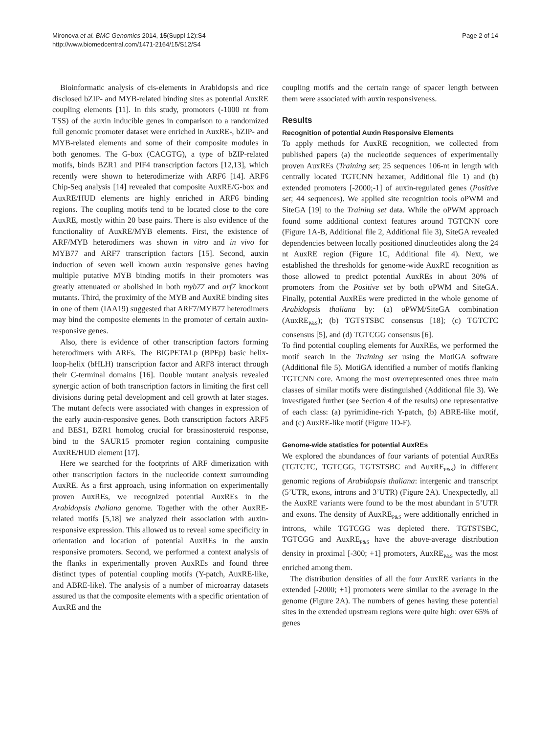Mironova et al. BMC Genomics 2014, 15(Suppl 12):S4
http://www.biomedcentral.com/1471-2164/15/S12/S4
Page 2 of 14
Bioinformatic analysis of cis-elements in Arabidopsis and rice disclosed bZIP- and MYB-related binding sites as potential AuxRE coupling elements [11]. In this study, promoters (-1000 nt from TSS) of the auxin inducible genes in comparison to a randomized full genomic promoter dataset were enriched in AuxRE-, bZIP- and MYB-related elements and some of their composite modules in both genomes. The G-box (CACGTG), a type of bZIP-related motifs, binds BZR1 and PIF4 transcription factors [12,13], which recently were shown to heterodimerize with ARF6 [14]. ARF6 Chip-Seq analysis [14] revealed that composite AuxRE/G-box and AuxRE/HUD elements are highly enriched in ARF6 binding regions. The coupling motifs tend to be located close to the core AuxRE, mostly within 20 base pairs. There is also evidence of the functionality of AuxRE/MYB elements. First, the existence of ARF/MYB heterodimers was shown in vitro and in vivo for MYB77 and ARF7 transcription factors [15]. Second, auxin induction of seven well known auxin responsive genes having multiple putative MYB binding motifs in their promoters was greatly attenuated or abolished in both myb77 and arf7 knockout mutants. Third, the proximity of the MYB and AuxRE binding sites in one of them (IAA19) suggested that ARF7/MYB77 heterodimers may bind the composite elements in the promoter of certain auxin-responsive genes.
Also, there is evidence of other transcription factors forming heterodimers with ARFs. The BIGPETALp (BPEp) basic helix-loop-helix (bHLH) transcription factor and ARF8 interact through their C-terminal domains [16]. Double mutant analysis revealed synergic action of both transcription factors in limiting the first cell divisions during petal development and cell growth at later stages. The mutant defects were associated with changes in expression of the early auxin-responsive genes. Both transcription factors ARF5 and BES1, BZR1 homolog crucial for brassinosteroid response, bind to the SAUR15 promoter region containing composite AuxRE/HUD element [17].
Here we searched for the footprints of ARF dimerization with other transcription factors in the nucleotide context surrounding AuxRE. As a first approach, using information on experimentally proven AuxREs, we recognized potential AuxREs in the Arabidopsis thaliana genome. Together with the other AuxRE-related motifs [5,18] we analyzed their association with auxin-responsive expression. This allowed us to reveal some specificity in orientation and location of potential AuxREs in the auxin responsive promoters. Second, we performed a context analysis of the flanks in experimentally proven AuxREs and found three distinct types of potential coupling motifs (Y-patch, AuxRE-like, and ABRE-like). The analysis of a number of microarray datasets assured us that the composite elements with a specific orientation of AuxRE and the
coupling motifs and the certain range of spacer length between them were associated with auxin responsiveness.
Results
Recognition of potential Auxin Responsive Elements
To apply methods for AuxRE recognition, we collected from published papers (a) the nucleotide sequences of experimentally proven AuxREs (Training set; 25 sequences 106-nt in length with centrally located TGTCNN hexamer, Additional file 1) and (b) extended promoters [-2000;-1] of auxin-regulated genes (Positive set; 44 sequences). We applied site recognition tools oPWM and SiteGA [19] to the Training set data. While the oPWM approach found some additional context features around TGTCNN core (Figure 1A-B, Additional file 2, Additional file 3), SiteGA revealed dependencies between locally positioned dinucleotides along the 24 nt AuxRE region (Figure 1C, Additional file 4). Next, we established the thresholds for genome-wide AuxRE recognition as those allowed to predict potential AuxREs in about 30% of promoters from the Positive set by both oPWM and SiteGA. Finally, potential AuxREs were predicted in the whole genome of Arabidopsis thaliana by: (a) oPWM/SiteGA combination (AuxRE<sub>P&S</sub>); (b) TGTSTSBC consensus [18]; (c) TGTCTC consensus [5], and (d) TGTCGG consensus [6].
To find potential coupling elements for AuxREs, we performed the motif search in the Training set using the MotiGA software (Additional file 5). MotiGA identified a number of motifs flanking TGTCNN core. Among the most overrepresented ones three main classes of similar motifs were distinguished (Additional file 3). We investigated further (see Section 4 of the results) one representative of each class: (a) pyrimidine-rich Y-patch, (b) ABRE-like motif, and (c) AuxRE-like motif (Figure 1D-F).
Genome-wide statistics for potential AuxREs
We explored the abundances of four variants of potential AuxREs (TGTCTC, TGTCGG, TGTSTSBC and AuxRE<sub>P&S</sub>) in different genomic regions of Arabidopsis thaliana: intergenic and transcript (5’UTR, exons, introns and 3’UTR) (Figure 2A). Unexpectedly, all the AuxRE variants were found to be the most abundant in 5’UTR and exons. The density of AuxRE<sub>P&S</sub> were additionally enriched in introns, while TGTCGG was depleted there. TGTSTSBC, TGTCGG and AuxRE<sub>P&S</sub> have the above-average distribution density in proximal [-300; +1] promoters, AuxRE<sub>P&S</sub> was the most enriched among them.
The distribution densities of all the four AuxRE variants in the extended [-2000; +1] promoters were similar to the average in the genome (Figure 2A). The numbers of genes having these potential sites in the extended upstream regions were quite high: over 65% of genes